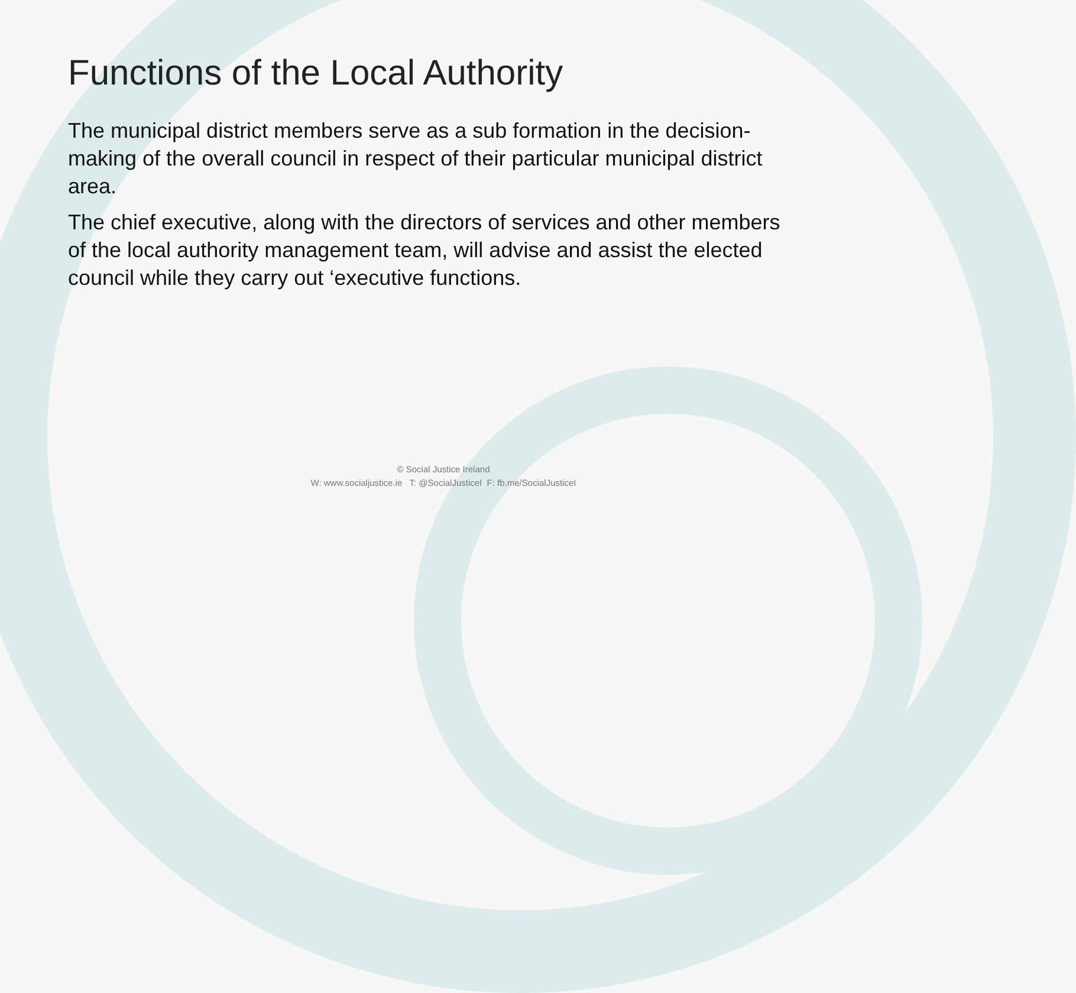Functions of the Local Authority
The municipal district members serve as a sub formation in the decision-making of the overall council in respect of their particular municipal district area.
The chief executive, along with the directors of services and other members of the local authority management team, will advise and assist the elected council while they carry out ‘executive functions.
© Social Justice Ireland
W: www.socialjustice.ie T: @SocialJusticeI F: fb.me/SocialJusticeI